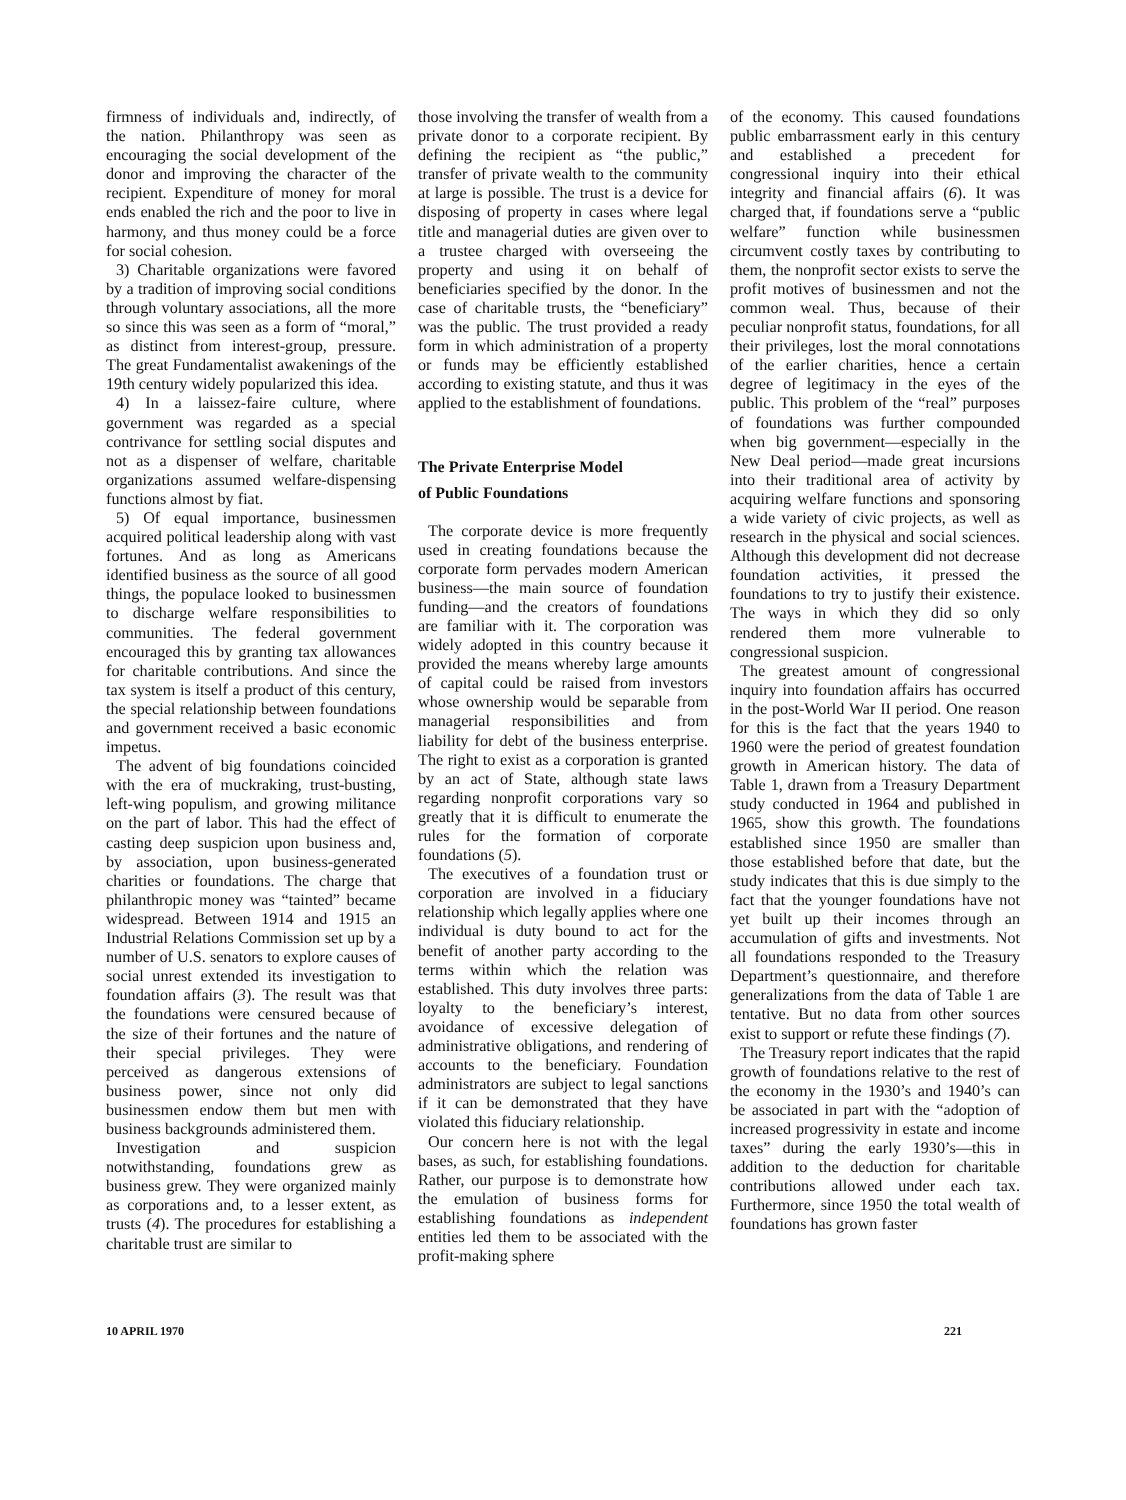firmness of individuals and, indirectly, of the nation. Philanthropy was seen as encouraging the social development of the donor and improving the character of the recipient. Expenditure of money for moral ends enabled the rich and the poor to live in harmony, and thus money could be a force for social cohesion.
3) Charitable organizations were favored by a tradition of improving social conditions through voluntary associations, all the more so since this was seen as a form of “moral,” as distinct from interest-group, pressure. The great Fundamentalist awakenings of the 19th century widely popularized this idea.
4) In a laissez-faire culture, where government was regarded as a special contrivance for settling social disputes and not as a dispenser of welfare, charitable organizations assumed welfare-dispensing functions almost by fiat.
5) Of equal importance, businessmen acquired political leadership along with vast fortunes. And as long as Americans identified business as the source of all good things, the populace looked to businessmen to discharge welfare responsibilities to communities. The federal government encouraged this by granting tax allowances for charitable contributions. And since the tax system is itself a product of this century, the special relationship between foundations and government received a basic economic impetus.
The advent of big foundations coincided with the era of muckraking, trust-busting, left-wing populism, and growing militance on the part of labor. This had the effect of casting deep suspicion upon business and, by association, upon business-generated charities or foundations. The charge that philanthropic money was “tainted” became widespread. Between 1914 and 1915 an Industrial Relations Commission set up by a number of U.S. senators to explore causes of social unrest extended its investigation to foundation affairs (3). The result was that the foundations were censured because of the size of their fortunes and the nature of their special privileges. They were perceived as dangerous extensions of business power, since not only did businessmen endow them but men with business backgrounds administered them.
Investigation and suspicion notwithstanding, foundations grew as business grew. They were organized mainly as corporations and, to a lesser extent, as trusts (4). The procedures for establishing a charitable trust are similar to
those involving the transfer of wealth from a private donor to a corporate recipient. By defining the recipient as “the public,” transfer of private wealth to the community at large is possible. The trust is a device for disposing of property in cases where legal title and managerial duties are given over to a trustee charged with overseeing the property and using it on behalf of beneficiaries specified by the donor. In the case of charitable trusts, the “beneficiary” was the public. The trust provided a ready form in which administration of a property or funds may be efficiently established according to existing statute, and thus it was applied to the establishment of foundations.
The Private Enterprise Model
of Public Foundations
The corporate device is more frequently used in creating foundations because the corporate form pervades modern American business—the main source of foundation funding—and the creators of foundations are familiar with it. The corporation was widely adopted in this country because it provided the means whereby large amounts of capital could be raised from investors whose ownership would be separable from managerial responsibilities and from liability for debt of the business enterprise. The right to exist as a corporation is granted by an act of State, although state laws regarding nonprofit corporations vary so greatly that it is difficult to enumerate the rules for the formation of corporate foundations (5).
The executives of a foundation trust or corporation are involved in a fiduciary relationship which legally applies where one individual is duty bound to act for the benefit of another party according to the terms within which the relation was established. This duty involves three parts: loyalty to the beneficiary’s interest, avoidance of excessive delegation of administrative obligations, and rendering of accounts to the beneficiary. Foundation administrators are subject to legal sanctions if it can be demonstrated that they have violated this fiduciary relationship.
Our concern here is not with the legal bases, as such, for establishing foundations. Rather, our purpose is to demonstrate how the emulation of business forms for establishing foundations as independent entities led them to be associated with the profit-making sphere
of the economy. This caused foundations public embarrassment early in this century and established a precedent for congressional inquiry into their ethical integrity and financial affairs (6). It was charged that, if foundations serve a “public welfare” function while businessmen circumvent costly taxes by contributing to them, the nonprofit sector exists to serve the profit motives of businessmen and not the common weal. Thus, because of their peculiar nonprofit status, foundations, for all their privileges, lost the moral connotations of the earlier charities, hence a certain degree of legitimacy in the eyes of the public. This problem of the “real” purposes of foundations was further compounded when big government—especially in the New Deal period—made great incursions into their traditional area of activity by acquiring welfare functions and sponsoring a wide variety of civic projects, as well as research in the physical and social sciences. Although this development did not decrease foundation activities, it pressed the foundations to try to justify their existence. The ways in which they did so only rendered them more vulnerable to congressional suspicion.
The greatest amount of congressional inquiry into foundation affairs has occurred in the post-World War II period. One reason for this is the fact that the years 1940 to 1960 were the period of greatest foundation growth in American history. The data of Table 1, drawn from a Treasury Department study conducted in 1964 and published in 1965, show this growth. The foundations established since 1950 are smaller than those established before that date, but the study indicates that this is due simply to the fact that the younger foundations have not yet built up their incomes through an accumulation of gifts and investments. Not all foundations responded to the Treasury Department’s questionnaire, and therefore generalizations from the data of Table 1 are tentative. But no data from other sources exist to support or refute these findings (7).
The Treasury report indicates that the rapid growth of foundations relative to the rest of the economy in the 1930’s and 1940’s can be associated in part with the “adoption of increased progressivity in estate and income taxes” during the early 1930’s—this in addition to the deduction for charitable contributions allowed under each tax. Furthermore, since 1950 the total wealth of foundations has grown faster
10 APRIL 1970 221